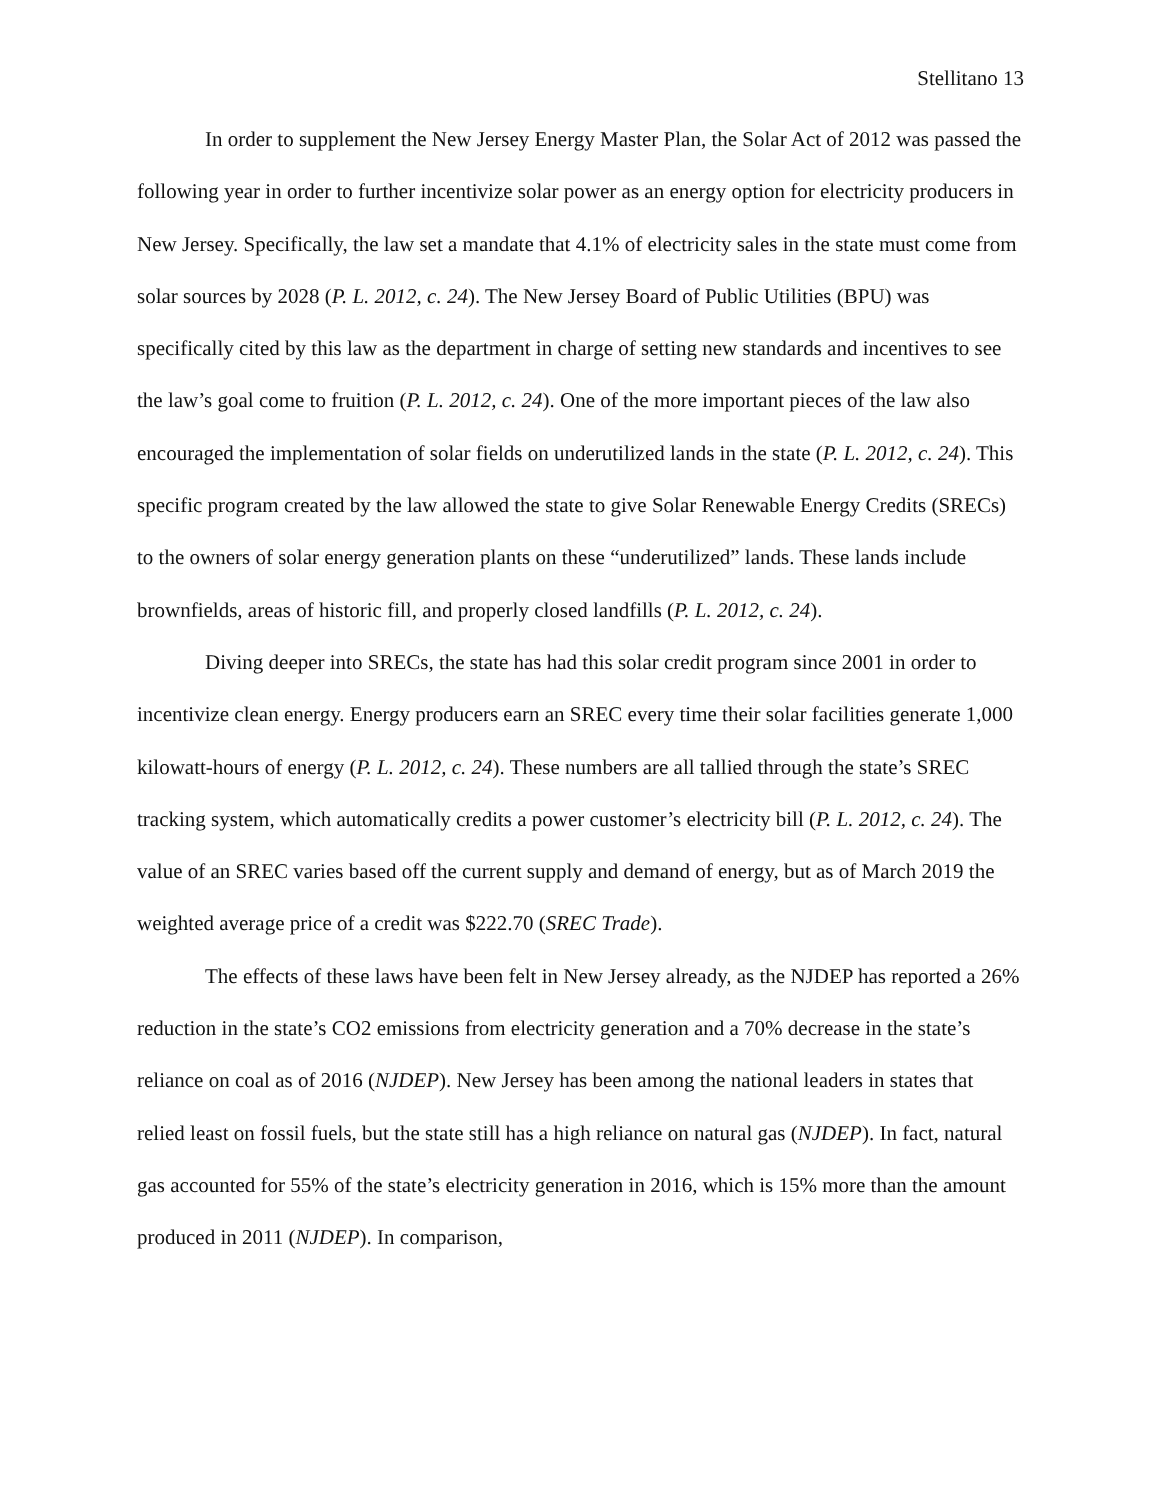Stellitano 13
In order to supplement the New Jersey Energy Master Plan, the Solar Act of 2012 was passed the following year in order to further incentivize solar power as an energy option for electricity producers in New Jersey. Specifically, the law set a mandate that 4.1% of electricity sales in the state must come from solar sources by 2028 (P. L. 2012, c. 24). The New Jersey Board of Public Utilities (BPU) was specifically cited by this law as the department in charge of setting new standards and incentives to see the law’s goal come to fruition (P. L. 2012, c. 24). One of the more important pieces of the law also encouraged the implementation of solar fields on underutilized lands in the state (P. L. 2012, c. 24). This specific program created by the law allowed the state to give Solar Renewable Energy Credits (SRECs) to the owners of solar energy generation plants on these “underutilized” lands. These lands include brownfields, areas of historic fill, and properly closed landfills (P. L. 2012, c. 24).
Diving deeper into SRECs, the state has had this solar credit program since 2001 in order to incentivize clean energy. Energy producers earn an SREC every time their solar facilities generate 1,000 kilowatt-hours of energy (P. L. 2012, c. 24). These numbers are all tallied through the state’s SREC tracking system, which automatically credits a power customer’s electricity bill (P. L. 2012, c. 24). The value of an SREC varies based off the current supply and demand of energy, but as of March 2019 the weighted average price of a credit was $222.70 (SREC Trade).
The effects of these laws have been felt in New Jersey already, as the NJDEP has reported a 26% reduction in the state’s CO2 emissions from electricity generation and a 70% decrease in the state’s reliance on coal as of 2016 (NJDEP). New Jersey has been among the national leaders in states that relied least on fossil fuels, but the state still has a high reliance on natural gas (NJDEP). In fact, natural gas accounted for 55% of the state’s electricity generation in 2016, which is 15% more than the amount produced in 2011 (NJDEP). In comparison,